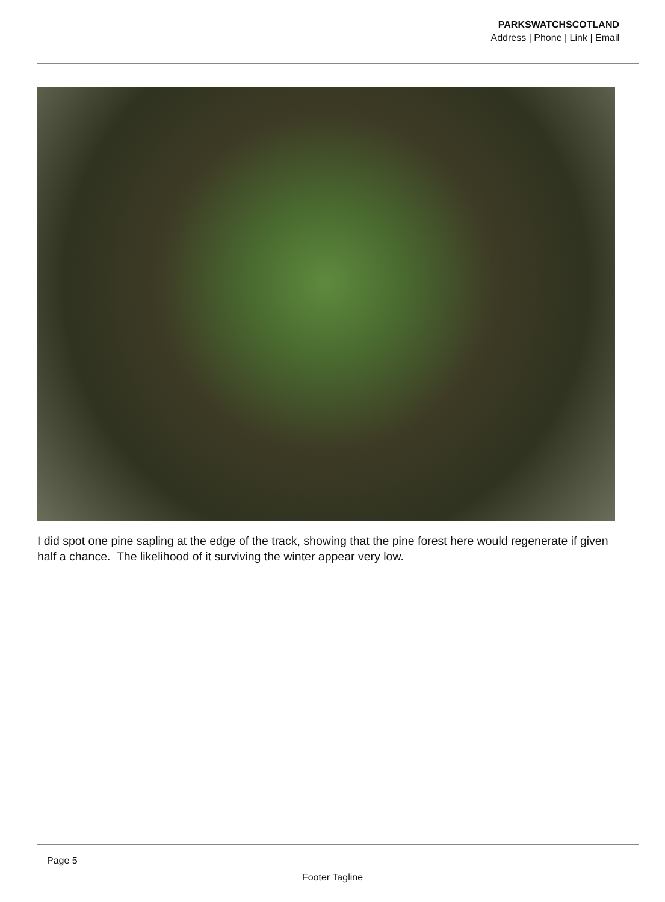PARKSWATCHSCOTLAND
Address | Phone | Link | Email
I did spot one pine sapling at the edge of the track, showing that the pine forest here would regenerate if given half a chance. The likelihood of it surviving the winter appear very low.
Page 5
Footer Tagline